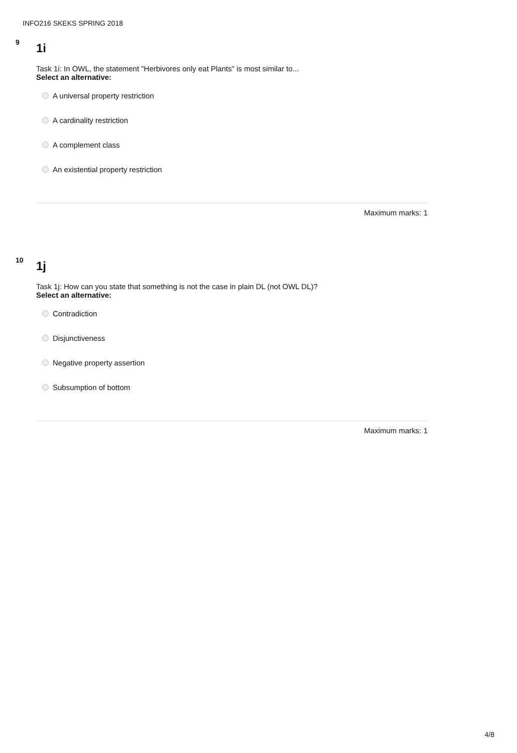INFO216 SKEKS SPRING 2018
9 1i
Task 1i: In OWL, the statement "Herbivores only eat Plants" is most similar to...
Select an alternative:
A universal property restriction
A cardinality restriction
A complement class
An existential property restriction
Maximum marks: 1
10 1j
Task 1j: How can you state that something is not the case in plain DL (not OWL DL)?
Select an alternative:
Contradiction
Disjunctiveness
Negative property assertion
Subsumption of bottom
Maximum marks: 1
4/8